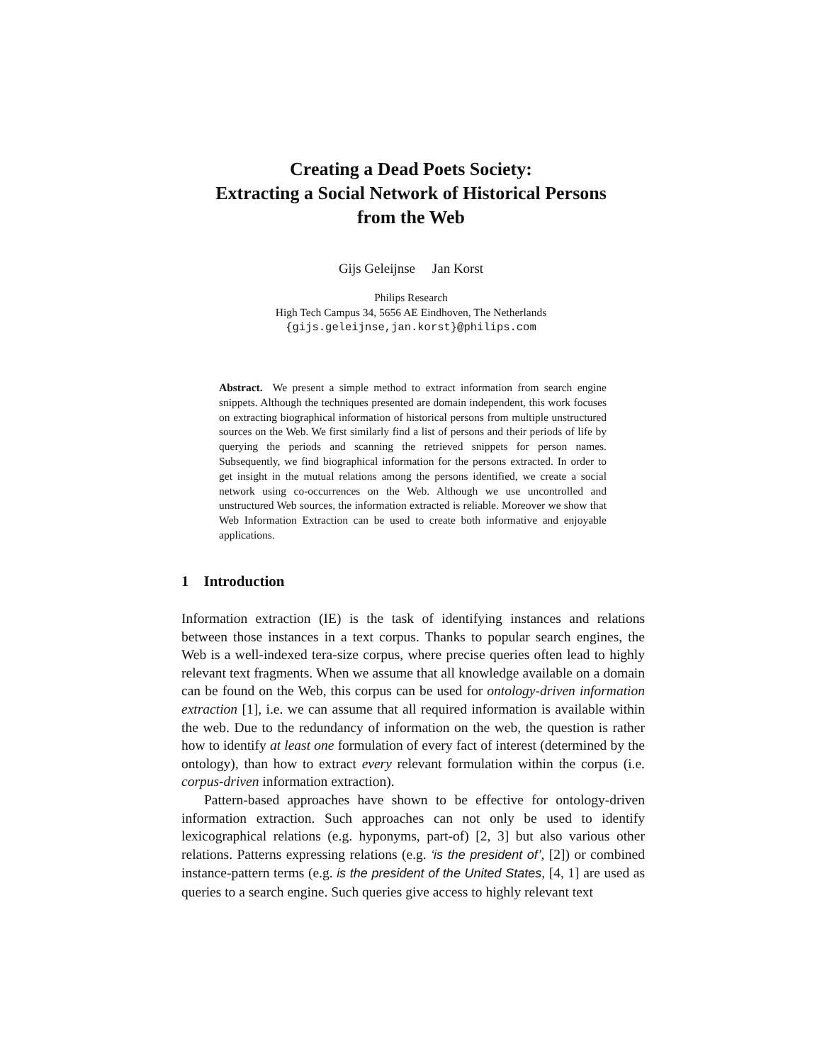Creating a Dead Poets Society:
Extracting a Social Network of Historical Persons
from the Web
Gijs Geleijnse Jan Korst
Philips Research
High Tech Campus 34, 5656 AE Eindhoven, The Netherlands
{gijs.geleijnse,jan.korst}@philips.com
Abstract. We present a simple method to extract information from search engine snippets. Although the techniques presented are domain independent, this work focuses on extracting biographical information of historical persons from multiple unstructured sources on the Web. We first similarly find a list of persons and their periods of life by querying the periods and scanning the retrieved snippets for person names. Subsequently, we find biographical information for the persons extracted. In order to get insight in the mutual relations among the persons identified, we create a social network using co-occurrences on the Web. Although we use uncontrolled and unstructured Web sources, the information extracted is reliable. Moreover we show that Web Information Extraction can be used to create both informative and enjoyable applications.
1 Introduction
Information extraction (IE) is the task of identifying instances and relations between those instances in a text corpus. Thanks to popular search engines, the Web is a well-indexed tera-size corpus, where precise queries often lead to highly relevant text fragments. When we assume that all knowledge available on a domain can be found on the Web, this corpus can be used for ontology-driven information extraction [1], i.e. we can assume that all required information is available within the web. Due to the redundancy of information on the web, the question is rather how to identify at least one formulation of every fact of interest (determined by the ontology), than how to extract every relevant formulation within the corpus (i.e. corpus-driven information extraction).
Pattern-based approaches have shown to be effective for ontology-driven information extraction. Such approaches can not only be used to identify lexicographical relations (e.g. hyponyms, part-of) [2, 3] but also various other relations. Patterns expressing relations (e.g. ‘is the president of’, [2]) or combined instance-pattern terms (e.g. is the president of the United States, [4, 1] are used as queries to a search engine. Such queries give access to highly relevant text